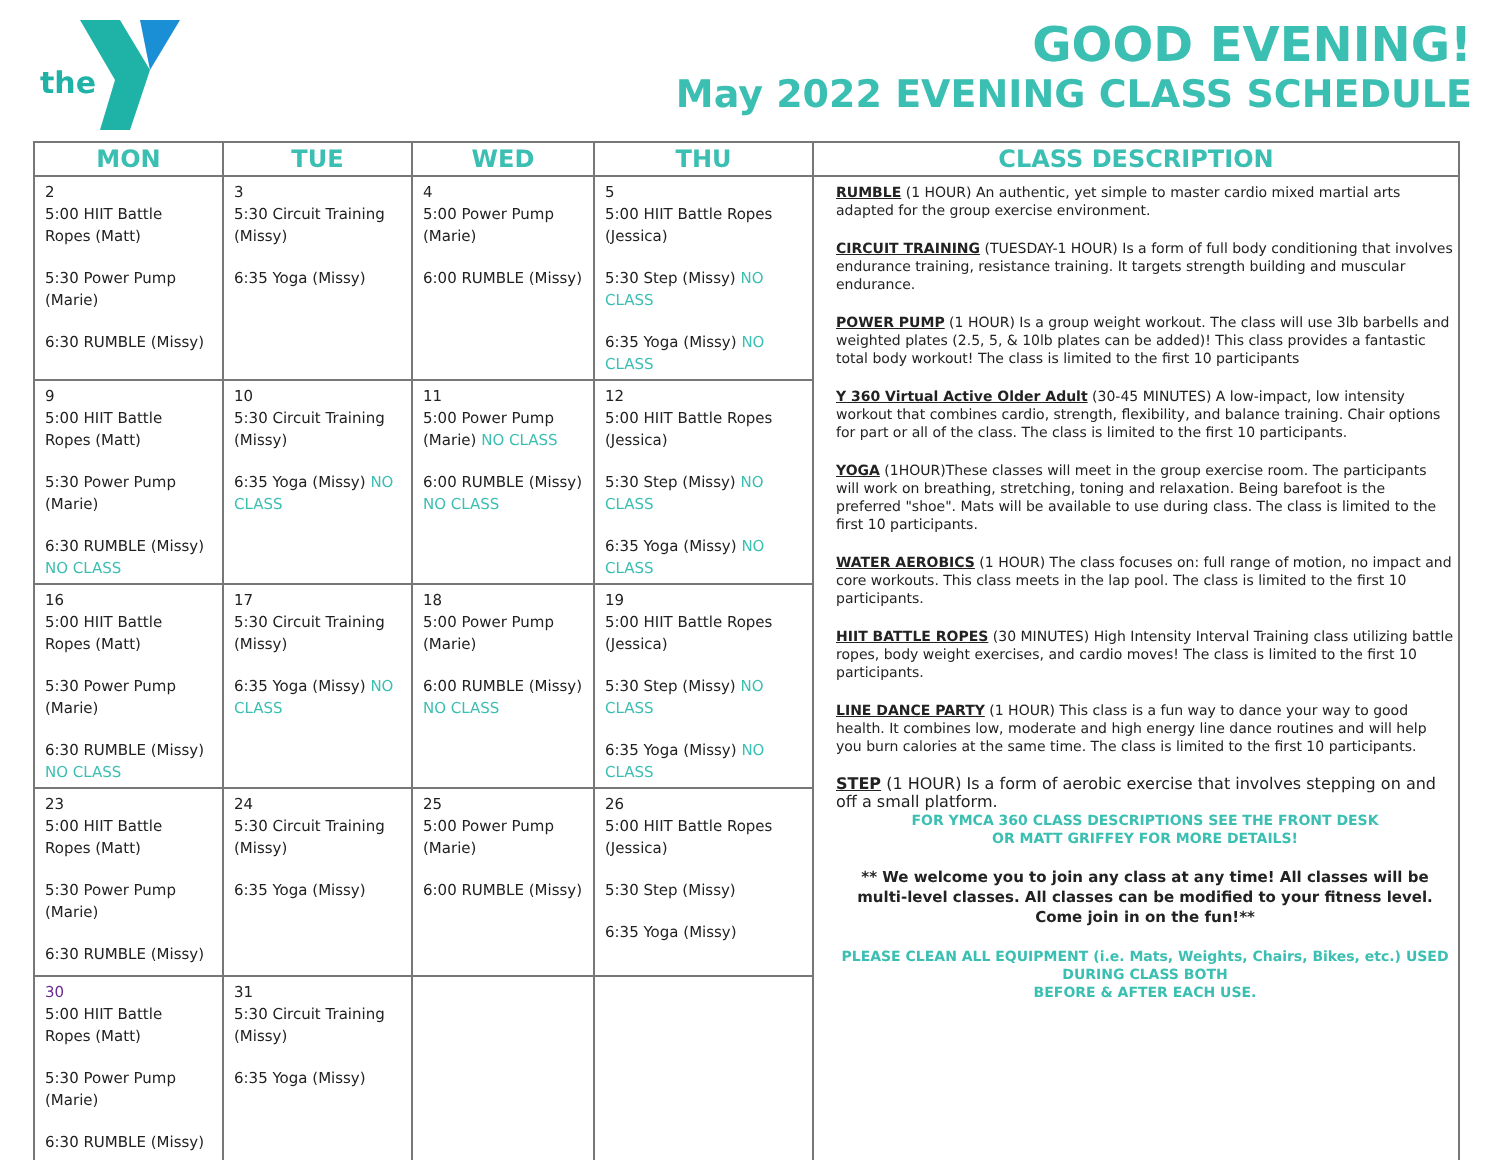the
GOOD EVENING!
May 2022 EVENING CLASS SCHEDULE
| MON | TUE | WED | THU | CLASS DESCRIPTION |
| --- | --- | --- | --- | --- |
| 2 5:00 HIIT Battle Ropes (Matt) 5:30 Power Pump (Marie) 6:30 RUMBLE (Missy) | 3 5:30 Circuit Training (Missy) 6:35 Yoga (Missy) | 4 5:00 Power Pump (Marie) 6:00 RUMBLE (Missy) | 5 5:00 HIIT Battle Ropes (Jessica) 5:30 Step (Missy) NO CLASS 6:35 Yoga (Missy) NO CLASS | RUMBLE (1 HOUR) An authentic, yet simple to master cardio mixed martial arts adapted for the group exercise environment. CIRCUIT TRAINING (TUESDAY-1 HOUR) Is a form of full body conditioning that involves endurance training, resistance training. It targets strength building and muscular endurance. POWER PUMP (1 HOUR) Is a group weight workout. The class will use 3lb barbells and weighted plates (2.5, 5, & 10lb plates can be added)! This class provides a fantastic total body workout! The class is limited to the first 10 participants Y 360 Virtual Active Older Adult (30-45 MINUTES) A low-impact, low intensity workout that combines cardio, strength, flexibility, and balance training. Chair options for part or all of the class. The class is limited to the first 10 participants. YOGA (1HOUR)These classes will meet in the group exercise room. The participants will work on breathing, stretching, toning and relaxation. Being barefoot is the preferred "shoe". Mats will be available to use during class. The class is limited to the first 10 participants. WATER AEROBICS (1 HOUR) The class focuses on: full range of motion, no impact and core workouts. This class meets in the lap pool. The class is limited to the first 10 participants. HIIT BATTLE ROPES (30 MINUTES) High Intensity Interval Training class utilizing battle ropes, body weight exercises, and cardio moves! The class is limited to the first 10 participants. LINE DANCE PARTY (1 HOUR) This class is a fun way to dance your way to good health. It combines low, moderate and high energy line dance routines and will help you burn calories at the same time. The class is limited to the first 10 participants. STEP (1 HOUR) Is a form of aerobic exercise that involves stepping on and off a small platform. FOR YMCA 360 CLASS DESCRIPTIONS SEE THE FRONT DESK OR MATT GRIFFEY FOR MORE DETAILS! ** We welcome you to join any class at any time! All classes will be multi-level classes. All classes can be modified to your fitness level. Come join in on the fun!** PLEASE CLEAN ALL EQUIPMENT (i.e. Mats, Weights, Chairs, Bikes, etc.) USED DURING CLASS BOTH BEFORE & AFTER EACH USE. |
| 9 5:00 HIIT Battle Ropes (Matt) 5:30 Power Pump (Marie) 6:30 RUMBLE (Missy) NO CLASS | 10 5:30 Circuit Training (Missy) 6:35 Yoga (Missy) NO CLASS | 11 5:00 Power Pump (Marie) NO CLASS 6:00 RUMBLE (Missy) NO CLASS | 12 5:00 HIIT Battle Ropes (Jessica) 5:30 Step (Missy) NO CLASS 6:35 Yoga (Missy) NO CLASS | |
| 16 5:00 HIIT Battle Ropes (Matt) 5:30 Power Pump (Marie) 6:30 RUMBLE (Missy) NO CLASS | 17 5:30 Circuit Training (Missy) 6:35 Yoga (Missy) NO CLASS | 18 5:00 Power Pump (Marie) 6:00 RUMBLE (Missy) NO CLASS | 19 5:00 HIIT Battle Ropes (Jessica) 5:30 Step (Missy) NO CLASS 6:35 Yoga (Missy) NO CLASS | |
| 23 5:00 HIIT Battle Ropes (Matt) 5:30 Power Pump (Marie) 6:30 RUMBLE (Missy) | 24 5:30 Circuit Training (Missy) 6:35 Yoga (Missy) | 25 5:00 Power Pump (Marie) 6:00 RUMBLE (Missy) | 26 5:00 HIIT Battle Ropes (Jessica) 5:30 Step (Missy) 6:35 Yoga (Missy) | |
| 30 5:00 HIIT Battle Ropes (Matt) 5:30 Power Pump (Marie) 6:30 RUMBLE (Missy) | 31 5:30 Circuit Training (Missy) 6:35 Yoga (Missy) | | | |